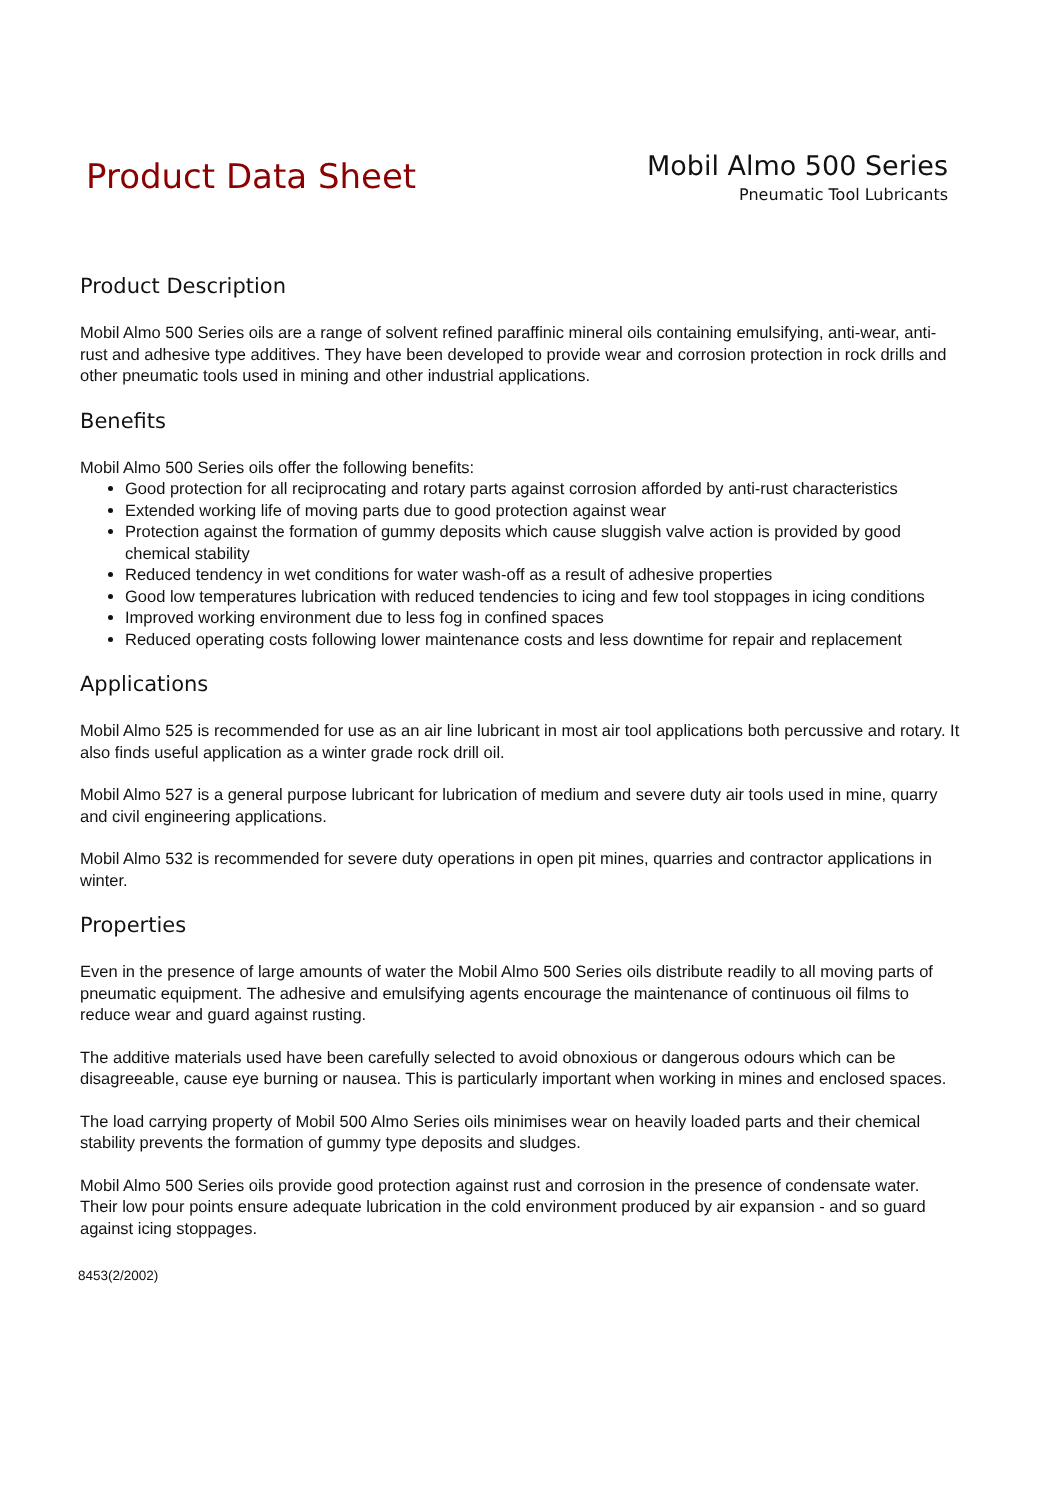Product Data Sheet
Mobil Almo 500 Series
Pneumatic Tool Lubricants
Product Description
Mobil Almo 500 Series oils are a range of solvent refined paraffinic mineral oils containing emulsifying, anti-wear, anti-rust and adhesive type additives. They have been developed to provide wear and corrosion protection in rock drills and other pneumatic tools used in mining and other industrial applications.
Benefits
Mobil Almo 500 Series oils offer the following benefits:
Good protection for all reciprocating and rotary parts against corrosion afforded by anti-rust characteristics
Extended working life of moving parts due to good protection against wear
Protection against the formation of gummy deposits which cause sluggish valve action is provided by good chemical stability
Reduced tendency in wet conditions for water wash-off as a result of adhesive properties
Good low temperatures lubrication with reduced tendencies to icing and few tool stoppages in icing conditions
Improved working environment due to less fog in confined spaces
Reduced operating costs following lower maintenance costs and less downtime for repair and replacement
Applications
Mobil Almo 525 is recommended for use as an air line lubricant in most air tool applications both percussive and rotary. It also finds useful application as a winter grade rock drill oil.
Mobil Almo 527 is a general purpose lubricant for lubrication of medium and severe duty air tools used in mine, quarry and civil engineering applications.
Mobil Almo 532 is recommended for severe duty operations in open pit mines, quarries and contractor applications in winter.
Properties
Even in the presence of large amounts of water the Mobil Almo 500 Series oils distribute readily to all moving parts of pneumatic equipment. The adhesive and emulsifying agents encourage the maintenance of continuous oil films to reduce wear and guard against rusting.
The additive materials used have been carefully selected to avoid obnoxious or dangerous odours which can be disagreeable, cause eye burning or nausea. This is particularly important when working in mines and enclosed spaces.
The load carrying property of Mobil 500 Almo Series oils minimises wear on heavily loaded parts and their chemical stability prevents the formation of gummy type deposits and sludges.
Mobil Almo 500 Series oils provide good protection against rust and corrosion in the presence of condensate water. Their low pour points ensure adequate lubrication in the cold environment produced by air expansion - and so guard against icing stoppages.
8453(2/2002)